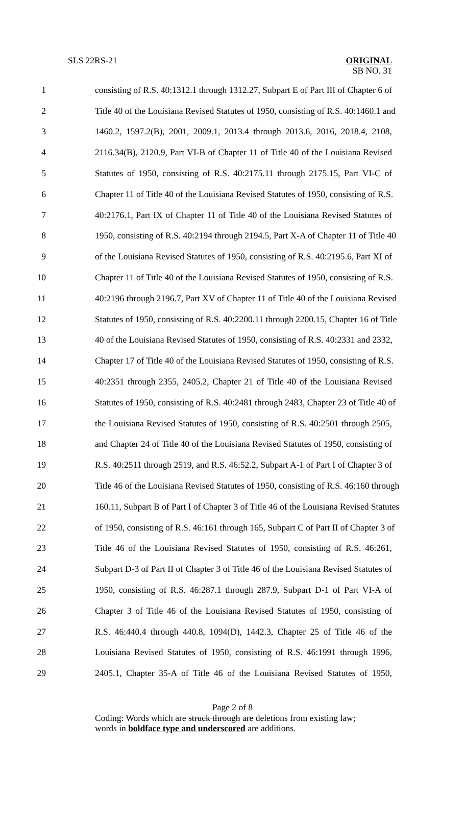SLS 22RS-21
ORIGINAL
SB NO. 31
1 consisting of R.S. 40:1312.1 through 1312.27, Subpart E of Part III of Chapter 6 of
2 Title 40 of the Louisiana Revised Statutes of 1950, consisting of R.S. 40:1460.1 and
3 1460.2, 1597.2(B), 2001, 2009.1, 2013.4 through 2013.6, 2016, 2018.4, 2108,
4 2116.34(B), 2120.9, Part VI-B of Chapter 11 of Title 40 of the Louisiana Revised
5 Statutes of 1950, consisting of R.S. 40:2175.11 through 2175.15, Part VI-C of
6 Chapter 11 of Title 40 of the Louisiana Revised Statutes of 1950, consisting of R.S.
7 40:2176.1, Part IX of Chapter 11 of Title 40 of the Louisiana Revised Statutes of
8 1950, consisting of R.S. 40:2194 through 2194.5, Part X-A of Chapter 11 of Title 40
9 of the Louisiana Revised Statutes of 1950, consisting of R.S. 40:2195.6, Part XI of
10 Chapter 11 of Title 40 of the Louisiana Revised Statutes of 1950, consisting of R.S.
11 40:2196 through 2196.7, Part XV of Chapter 11 of Title 40 of the Louisiana Revised
12 Statutes of 1950, consisting of R.S. 40:2200.11 through 2200.15, Chapter 16 of Title
13 40 of the Louisiana Revised Statutes of 1950, consisting of R.S. 40:2331 and 2332,
14 Chapter 17 of Title 40 of the Louisiana Revised Statutes of 1950, consisting of R.S.
15 40:2351 through 2355, 2405.2, Chapter 21 of Title 40 of the Louisiana Revised
16 Statutes of 1950, consisting of R.S. 40:2481 through 2483, Chapter 23 of Title 40 of
17 the Louisiana Revised Statutes of 1950, consisting of R.S. 40:2501 through 2505,
18 and Chapter 24 of Title 40 of the Louisiana Revised Statutes of 1950, consisting of
19 R.S. 40:2511 through 2519, and R.S. 46:52.2, Subpart A-1 of Part I of Chapter 3 of
20 Title 46 of the Louisiana Revised Statutes of 1950, consisting of R.S. 46:160 through
21 160.11, Subpart B of Part I of Chapter 3 of Title 46 of the Louisiana Revised Statutes
22 of 1950, consisting of R.S. 46:161 through 165, Subpart C of Part II of Chapter 3 of
23 Title 46 of the Louisiana Revised Statutes of 1950, consisting of R.S. 46:261,
24 Subpart D-3 of Part II of Chapter 3 of Title 46 of the Louisiana Revised Statutes of
25 1950, consisting of R.S. 46:287.1 through 287.9, Subpart D-1 of Part VI-A of
26 Chapter 3 of Title 46 of the Louisiana Revised Statutes of 1950, consisting of
27 R.S. 46:440.4 through 440.8, 1094(D), 1442.3, Chapter 25 of Title 46 of the
28 Louisiana Revised Statutes of 1950, consisting of R.S. 46:1991 through 1996,
29 2405.1, Chapter 35-A of Title 46 of the Louisiana Revised Statutes of 1950,
Page 2 of 8
Coding: Words which are struck through are deletions from existing law;
words in boldface type and underscored are additions.